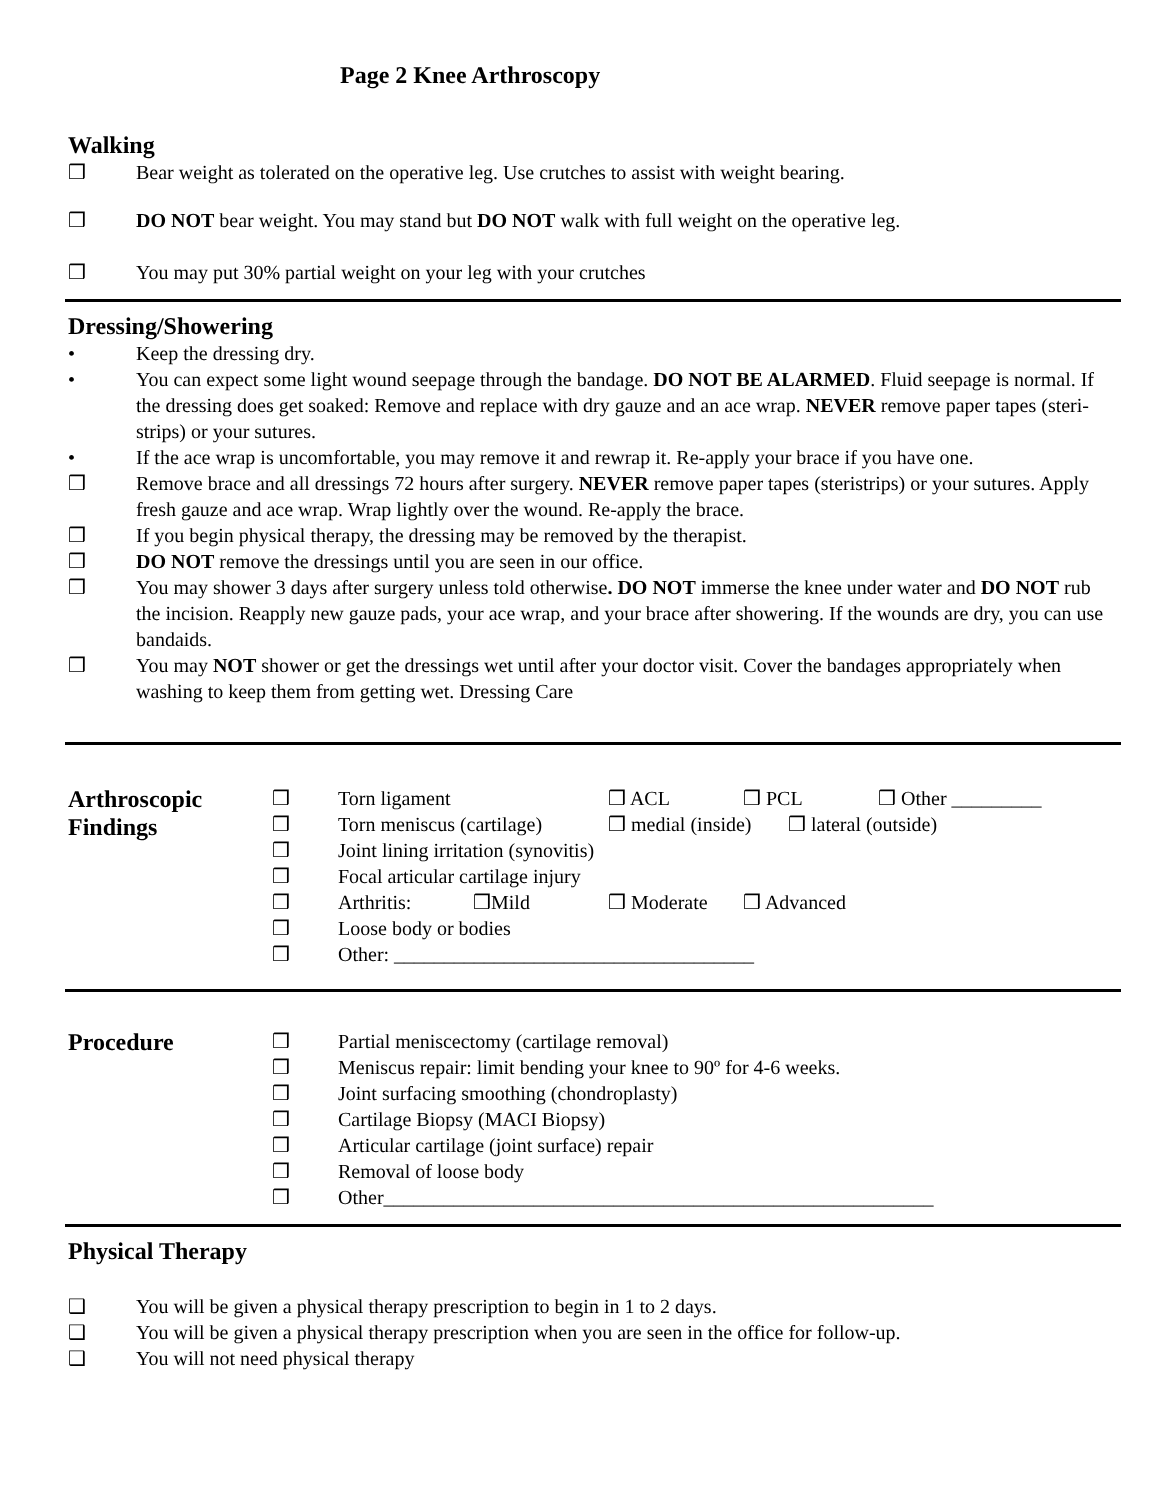Page 2 Knee Arthroscopy
Walking
❒ Bear weight as tolerated on the operative leg. Use crutches to assist with weight bearing.
❒ DO NOT bear weight. You may stand but DO NOT walk with full weight on the operative leg.
❒ You may put 30% partial weight on your leg with your crutches
Dressing/Showering
• Keep the dressing dry.
• You can expect some light wound seepage through the bandage. DO NOT BE ALARMED. Fluid seepage is normal. If the dressing does get soaked: Remove and replace with dry gauze and an ace wrap. NEVER remove paper tapes (steri-strips) or your sutures.
• If the ace wrap is uncomfortable, you may remove it and rewrap it. Re-apply your brace if you have one.
❒ Remove brace and all dressings 72 hours after surgery. NEVER remove paper tapes (steristrips) or your sutures. Apply fresh gauze and ace wrap. Wrap lightly over the wound. Re-apply the brace.
❒ If you begin physical therapy, the dressing may be removed by the therapist.
❒ DO NOT remove the dressings until you are seen in our office.
❒ You may shower 3 days after surgery unless told otherwise. DO NOT immerse the knee under water and DO NOT rub the incision. Reapply new gauze pads, your ace wrap, and your brace after showering. If the wounds are dry, you can use bandaids.
❒ You may NOT shower or get the dressings wet until after your doctor visit. Cover the bandages appropriately when washing to keep them from getting wet. Dressing Care
Arthroscopic Findings
❒ Torn ligament ❒ ACL ❒ PCL ❒ Other _________
❒ Torn meniscus (cartilage) ❒ medial (inside) ❒ lateral (outside)
❒ Joint lining irritation (synovitis)
❒ Focal articular cartilage injury
❒ Arthritis: ❒Mild ❒ Moderate ❒ Advanced
❒ Loose body or bodies
❒ Other: ____________________________________
Procedure
❒ Partial meniscectomy (cartilage removal)
❒ Meniscus repair: limit bending your knee to 90º for 4-6 weeks.
❒ Joint surfacing smoothing (chondroplasty)
❒ Cartilage Biopsy (MACI Biopsy)
❒ Articular cartilage (joint surface) repair
❒ Removal of loose body
❒ Other_______________________________________________________
Physical Therapy
❑ You will be given a physical therapy prescription to begin in 1 to 2 days.
❑ You will be given a physical therapy prescription when you are seen in the office for follow-up.
❑ You will not need physical therapy